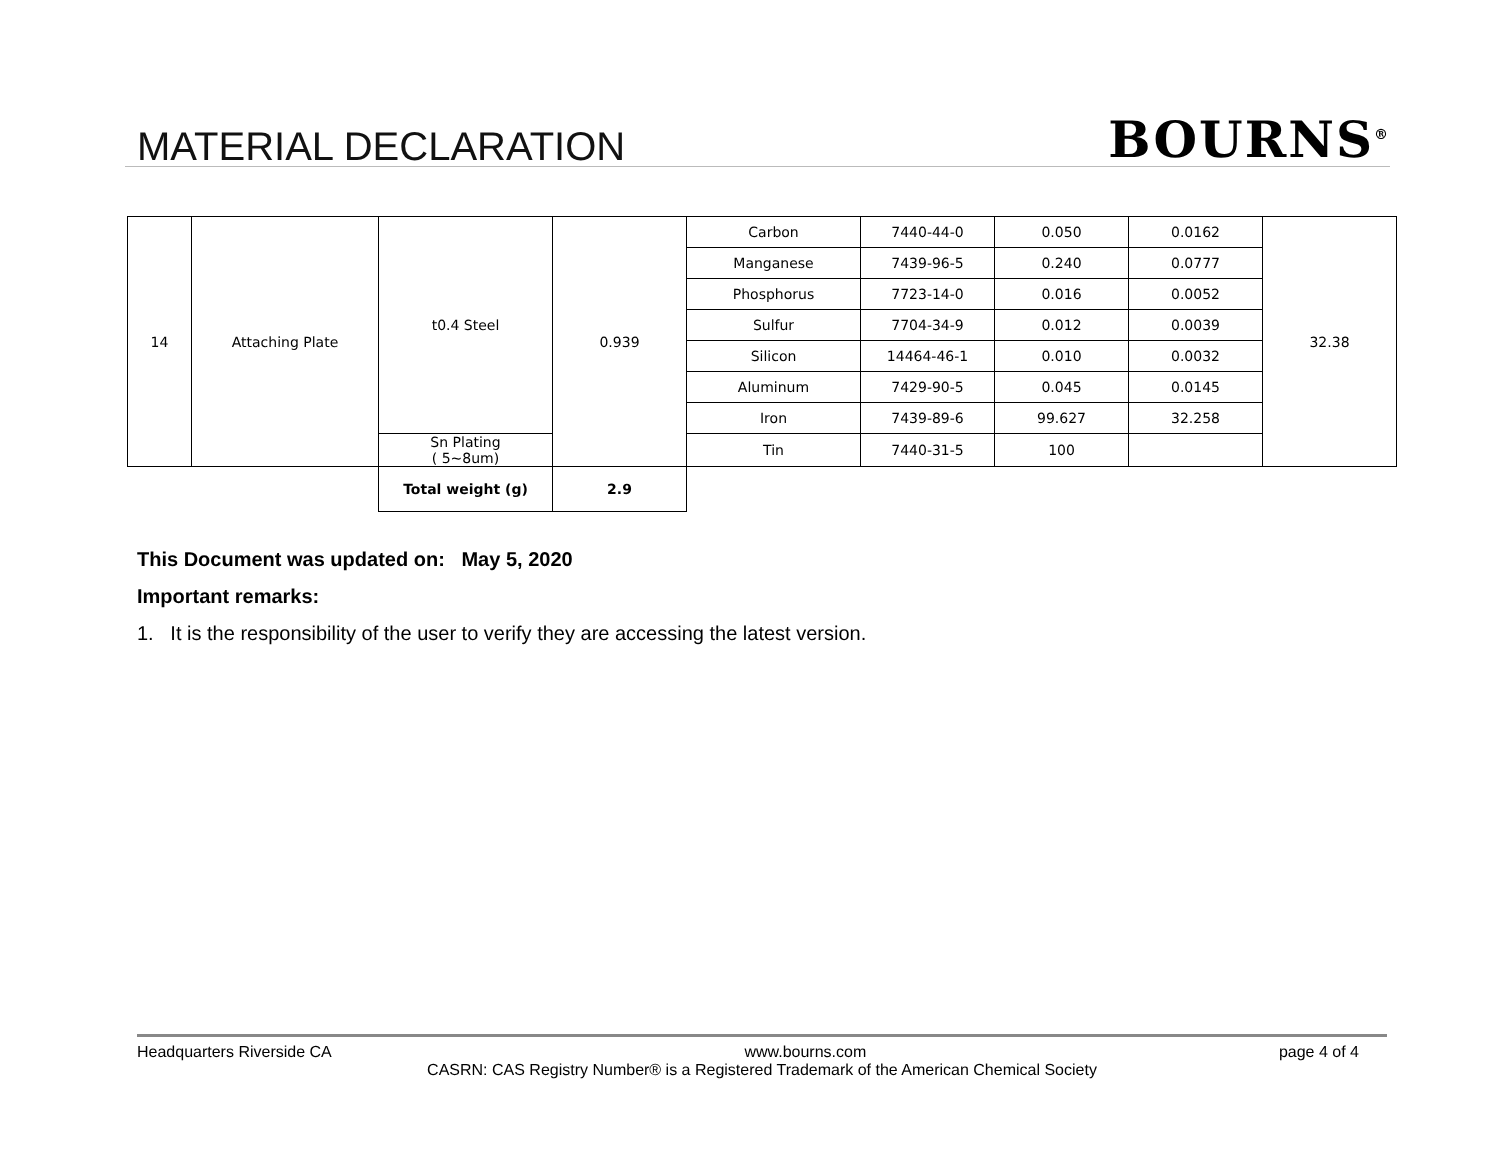MATERIAL DECLARATION BOURNS<sup>®</sup>
| 14 | Attaching Plate | t0.4 Steel | 0.939 | Carbon | 7440-44-0 | 0.050 | 0.0162 | 32.38 |
| | | | | Manganese | 7439-96-5 | 0.240 | 0.0777 | |
| | | | | Phosphorus | 7723-14-0 | 0.016 | 0.0052 | |
| | | | | Sulfur | 7704-34-9 | 0.012 | 0.0039 | |
| | | | | Silicon | 14464-46-1 | 0.010 | 0.0032 | |
| | | | | Aluminum | 7429-90-5 | 0.045 | 0.0145 | |
| | | | | Iron | 7439-89-6 | 99.627 | 32.258 | |
| | | Sn Plating ( 5~8um) | | Tin | 7440-31-5 | 100 | | |
| | | Total weight (g) | 2.9 | | | | | |
This Document was updated on: May 5, 2020
Important remarks:
1. It is the responsibility of the user to verify they are accessing the latest version.
Headquarters Riverside CA www.bourns.com page 4 of 4
CASRN: CAS Registry Number® is a Registered Trademark of the American Chemical Society